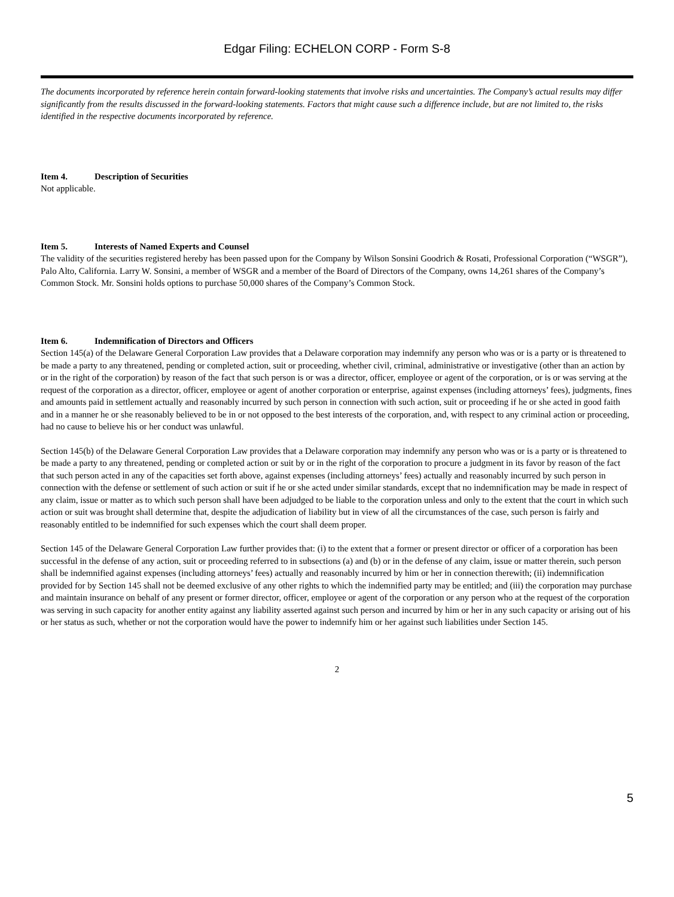Edgar Filing: ECHELON CORP - Form S-8
The documents incorporated by reference herein contain forward-looking statements that involve risks and uncertainties. The Company’s actual results may differ significantly from the results discussed in the forward-looking statements. Factors that might cause such a difference include, but are not limited to, the risks identified in the respective documents incorporated by reference.
Item 4. Description of Securities
Not applicable.
Item 5. Interests of Named Experts and Counsel
The validity of the securities registered hereby has been passed upon for the Company by Wilson Sonsini Goodrich & Rosati, Professional Corporation (“WSGR”), Palo Alto, California. Larry W. Sonsini, a member of WSGR and a member of the Board of Directors of the Company, owns 14,261 shares of the Company’s Common Stock. Mr. Sonsini holds options to purchase 50,000 shares of the Company’s Common Stock.
Item 6. Indemnification of Directors and Officers
Section 145(a) of the Delaware General Corporation Law provides that a Delaware corporation may indemnify any person who was or is a party or is threatened to be made a party to any threatened, pending or completed action, suit or proceeding, whether civil, criminal, administrative or investigative (other than an action by or in the right of the corporation) by reason of the fact that such person is or was a director, officer, employee or agent of the corporation, or is or was serving at the request of the corporation as a director, officer, employee or agent of another corporation or enterprise, against expenses (including attorneys’ fees), judgments, fines and amounts paid in settlement actually and reasonably incurred by such person in connection with such action, suit or proceeding if he or she acted in good faith and in a manner he or she reasonably believed to be in or not opposed to the best interests of the corporation, and, with respect to any criminal action or proceeding, had no cause to believe his or her conduct was unlawful.
Section 145(b) of the Delaware General Corporation Law provides that a Delaware corporation may indemnify any person who was or is a party or is threatened to be made a party to any threatened, pending or completed action or suit by or in the right of the corporation to procure a judgment in its favor by reason of the fact that such person acted in any of the capacities set forth above, against expenses (including attorneys’ fees) actually and reasonably incurred by such person in connection with the defense or settlement of such action or suit if he or she acted under similar standards, except that no indemnification may be made in respect of any claim, issue or matter as to which such person shall have been adjudged to be liable to the corporation unless and only to the extent that the court in which such action or suit was brought shall determine that, despite the adjudication of liability but in view of all the circumstances of the case, such person is fairly and reasonably entitled to be indemnified for such expenses which the court shall deem proper.
Section 145 of the Delaware General Corporation Law further provides that: (i) to the extent that a former or present director or officer of a corporation has been successful in the defense of any action, suit or proceeding referred to in subsections (a) and (b) or in the defense of any claim, issue or matter therein, such person shall be indemnified against expenses (including attorneys’ fees) actually and reasonably incurred by him or her in connection therewith; (ii) indemnification provided for by Section 145 shall not be deemed exclusive of any other rights to which the indemnified party may be entitled; and (iii) the corporation may purchase and maintain insurance on behalf of any present or former director, officer, employee or agent of the corporation or any person who at the request of the corporation was serving in such capacity for another entity against any liability asserted against such person and incurred by him or her in any such capacity or arising out of his or her status as such, whether or not the corporation would have the power to indemnify him or her against such liabilities under Section 145.
2
5